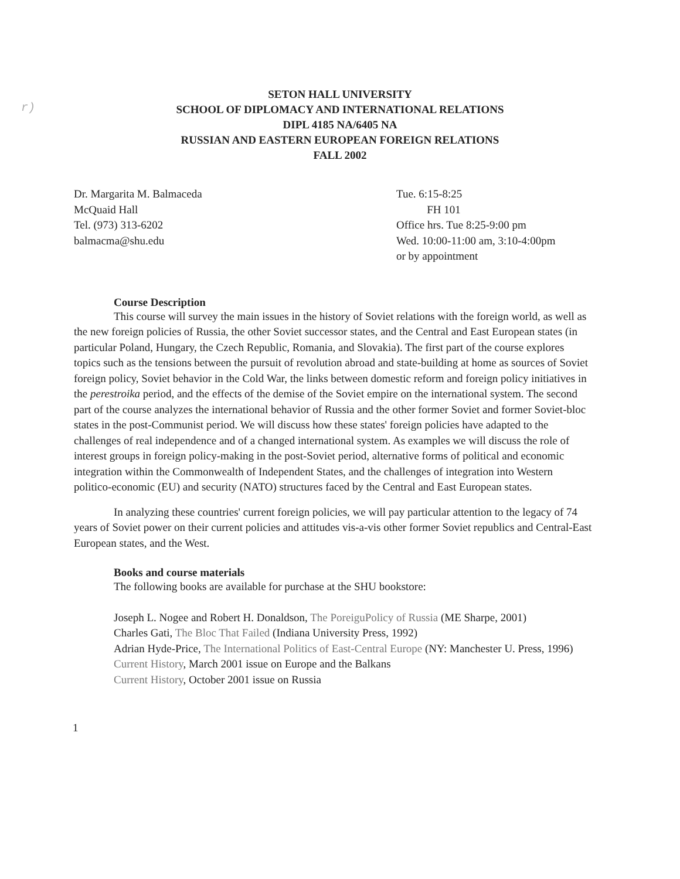r)
SETON HALL UNIVERSITY
SCHOOL OF DIPLOMACY AND INTERNATIONAL RELATIONS
DIPL 4185 NA/6405 NA
RUSSIAN AND EASTERN EUROPEAN FOREIGN RELATIONS
FALL 2002
Dr. Margarita M. Balmaceda
McQuaid Hall
Tel. (973) 313-6202
balmacma@shu.edu
Tue. 6:15-8:25
FH 101
Office hrs. Tue 8:25-9:00 pm
Wed. 10:00-11:00 am, 3:10-4:00pm
or by appointment
Course Description
This course will survey the main issues in the history of Soviet relations with the foreign world, as well as the new foreign policies of Russia, the other Soviet successor states, and the Central and East European states (in particular Poland, Hungary, the Czech Republic, Romania, and Slovakia). The first part of the course explores topics such as the tensions between the pursuit of revolution abroad and state-building at home as sources of Soviet foreign policy, Soviet behavior in the Cold War, the links between domestic reform and foreign policy initiatives in the perestroika period, and the effects of the demise of the Soviet empire on the international system. The second part of the course analyzes the international behavior of Russia and the other former Soviet and former Soviet-bloc states in the post-Communist period. We will discuss how these states' foreign policies have adapted to the challenges of real independence and of a changed international system. As examples we will discuss the role of interest groups in foreign policy-making in the post-Soviet period, alternative forms of political and economic integration within the Commonwealth of Independent States, and the challenges of integration into Western politico-economic (EU) and security (NATO) structures faced by the Central and East European states.
In analyzing these countries' current foreign policies, we will pay particular attention to the legacy of 74 years of Soviet power on their current policies and attitudes vis-a-vis other former Soviet republics and Central-East European states, and the West.
Books and course materials
The following books are available for purchase at the SHU bookstore:
Joseph L. Nogee and Robert H. Donaldson, The PoreiguPolicy of Russia (ME Sharpe, 2001)
Charles Gati, The Bloc That Failed (Indiana University Press, 1992)
Adrian Hyde-Price, The International Politics of East-Central Europe (NY: Manchester U. Press, 1996)
Current History, March 2001 issue on Europe and the Balkans
Current History, October 2001 issue on Russia
1